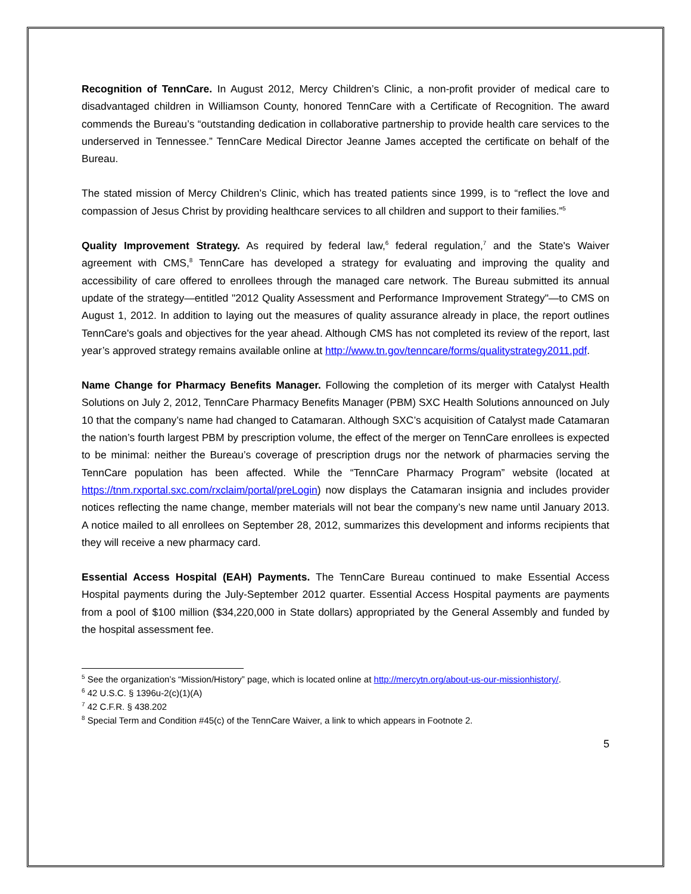Recognition of TennCare. In August 2012, Mercy Children’s Clinic, a non-profit provider of medical care to disadvantaged children in Williamson County, honored TennCare with a Certificate of Recognition. The award commends the Bureau’s “outstanding dedication in collaborative partnership to provide health care services to the underserved in Tennessee.” TennCare Medical Director Jeanne James accepted the certificate on behalf of the Bureau.
The stated mission of Mercy Children’s Clinic, which has treated patients since 1999, is to “reflect the love and compassion of Jesus Christ by providing healthcare services to all children and support to their families.”<sup>5</sup>
Quality Improvement Strategy. As required by federal law,<sup>6</sup> federal regulation,<sup>7</sup> and the State's Waiver agreement with CMS,<sup>8</sup> TennCare has developed a strategy for evaluating and improving the quality and accessibility of care offered to enrollees through the managed care network. The Bureau submitted its annual update of the strategy—entitled "2012 Quality Assessment and Performance Improvement Strategy"—to CMS on August 1, 2012. In addition to laying out the measures of quality assurance already in place, the report outlines TennCare's goals and objectives for the year ahead. Although CMS has not completed its review of the report, last year’s approved strategy remains available online at http://www.tn.gov/tenncare/forms/qualitystrategy2011.pdf.
Name Change for Pharmacy Benefits Manager. Following the completion of its merger with Catalyst Health Solutions on July 2, 2012, TennCare Pharmacy Benefits Manager (PBM) SXC Health Solutions announced on July 10 that the company’s name had changed to Catamaran. Although SXC’s acquisition of Catalyst made Catamaran the nation’s fourth largest PBM by prescription volume, the effect of the merger on TennCare enrollees is expected to be minimal: neither the Bureau’s coverage of prescription drugs nor the network of pharmacies serving the TennCare population has been affected. While the “TennCare Pharmacy Program” website (located at https://tnm.rxportal.sxc.com/rxclaim/portal/preLogin) now displays the Catamaran insignia and includes provider notices reflecting the name change, member materials will not bear the company’s new name until January 2013. A notice mailed to all enrollees on September 28, 2012, summarizes this development and informs recipients that they will receive a new pharmacy card.
Essential Access Hospital (EAH) Payments. The TennCare Bureau continued to make Essential Access Hospital payments during the July-September 2012 quarter. Essential Access Hospital payments are payments from a pool of $100 million ($34,220,000 in State dollars) appropriated by the General Assembly and funded by the hospital assessment fee.
<sup>5</sup> See the organization’s “Mission/History” page, which is located online at http://mercytn.org/about-us-our-missionhistory/.
<sup>6</sup> 42 U.S.C. § 1396u-2(c)(1)(A)
<sup>7</sup> 42 C.F.R. § 438.202
<sup>8</sup> Special Term and Condition #45(c) of the TennCare Waiver, a link to which appears in Footnote 2.
5